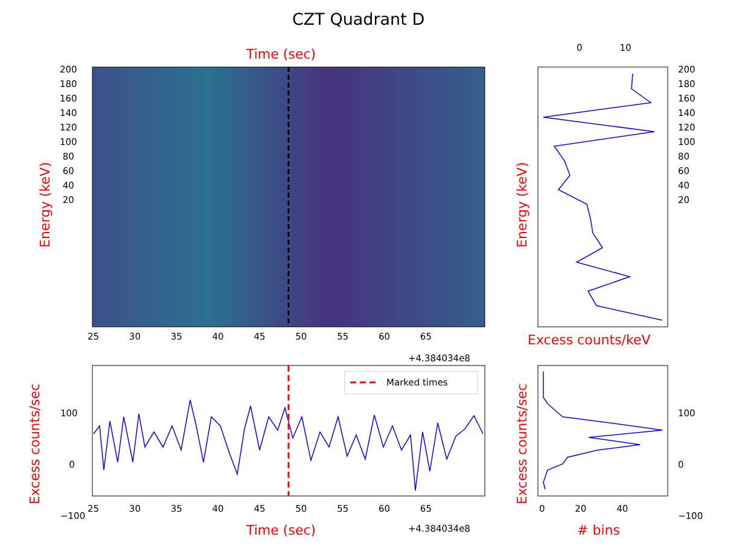CZT Quadrant D
Time (sec)
Marked times
200
180
160
140
120
100
80
60
40
20
Energy (keV)
25 30 35 40 45 50 55 60 65
+4.384034e8
100
0
−100
Excess counts/sec 25 30 35 40 45 50 55 60 65
+4.384034e8
Time (sec)
0 10
200
180
160
140
120
100
80
60
40
20
Energy (keV)
Excess counts/keV
100
0
−100
Excess counts/sec 0 20 40
# bins